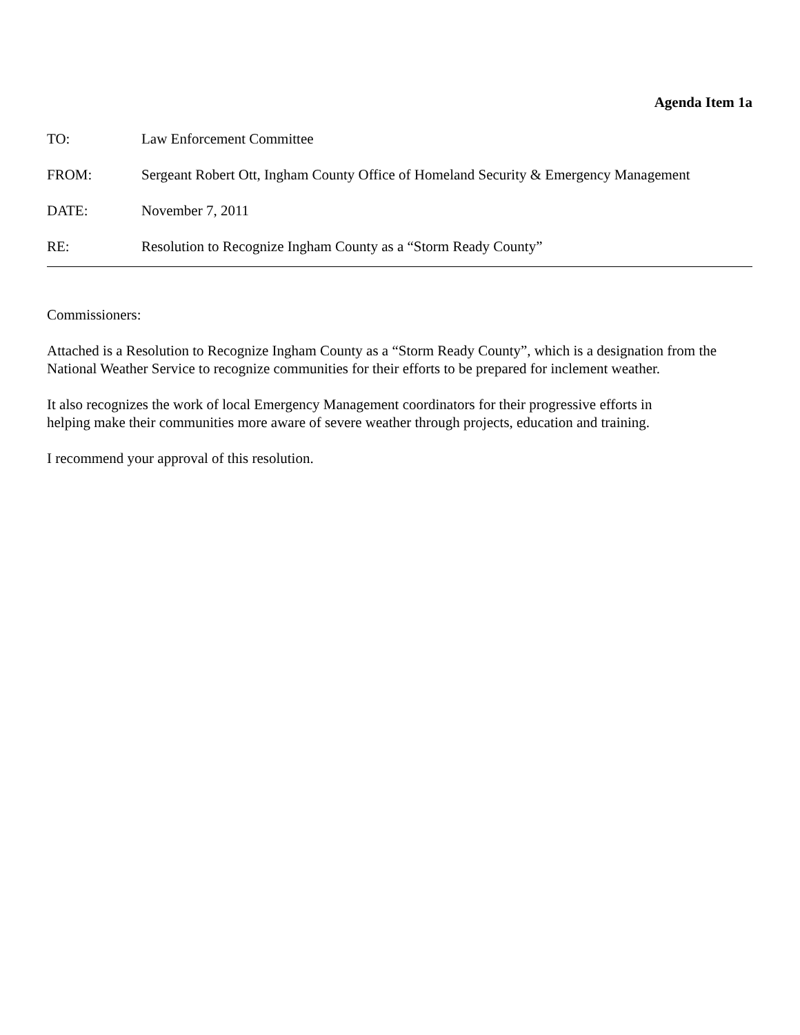Agenda Item 1a
TO: Law Enforcement Committee
FROM: Sergeant Robert Ott, Ingham County Office of Homeland Security & Emergency Management
DATE: November 7, 2011
RE: Resolution to Recognize Ingham County as a “Storm Ready County”
Commissioners:
Attached is a Resolution to Recognize Ingham County as a “Storm Ready County”, which is a designation from the National Weather Service to recognize communities for their efforts to be prepared for inclement weather.
It also recognizes the work of local Emergency Management coordinators for their progressive efforts in
helping make their communities more aware of severe weather through projects, education and training.
I recommend your approval of this resolution.